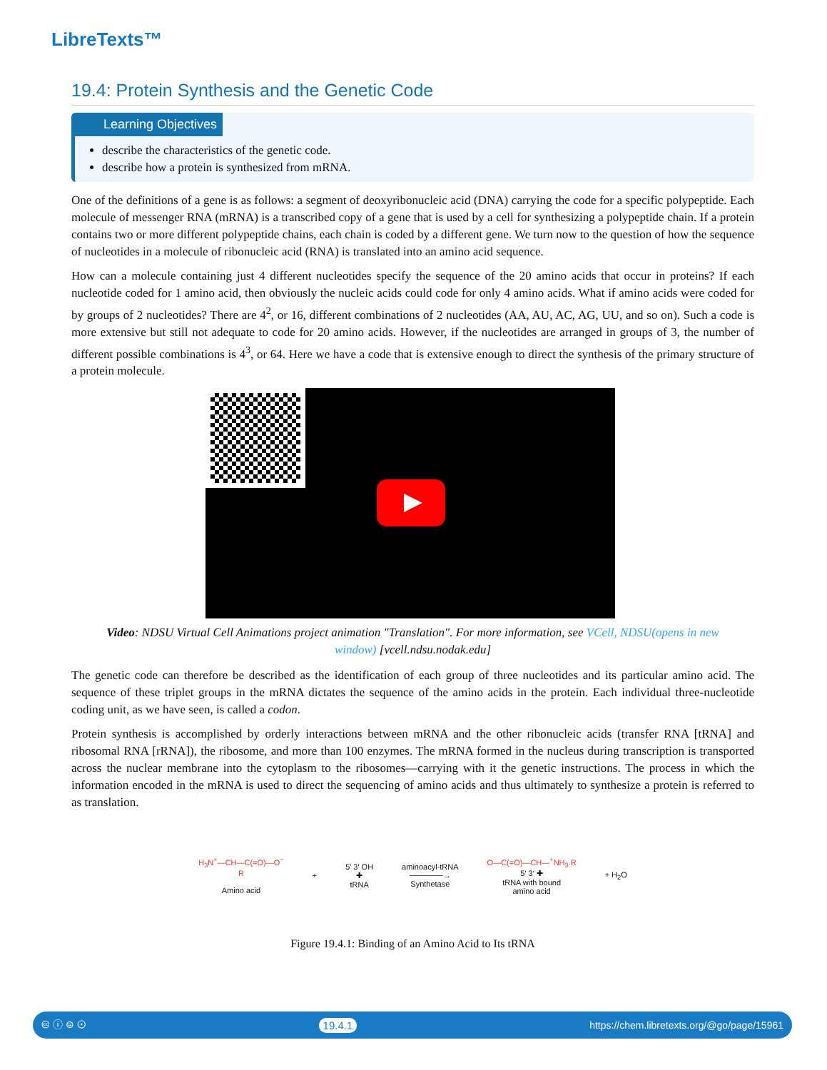LibreTexts™
19.4: Protein Synthesis and the Genetic Code
Learning Objectives
describe the characteristics of the genetic code.
describe how a protein is synthesized from mRNA.
One of the definitions of a gene is as follows: a segment of deoxyribonucleic acid (DNA) carrying the code for a specific polypeptide. Each molecule of messenger RNA (mRNA) is a transcribed copy of a gene that is used by a cell for synthesizing a polypeptide chain. If a protein contains two or more different polypeptide chains, each chain is coded by a different gene. We turn now to the question of how the sequence of nucleotides in a molecule of ribonucleic acid (RNA) is translated into an amino acid sequence.
How can a molecule containing just 4 different nucleotides specify the sequence of the 20 amino acids that occur in proteins? If each nucleotide coded for 1 amino acid, then obviously the nucleic acids could code for only 4 amino acids. What if amino acids were coded for by groups of 2 nucleotides? There are 4<sup>2</sup>, or 16, different combinations of 2 nucleotides (AA, AU, AC, AG, UU, and so on). Such a code is more extensive but still not adequate to code for 20 amino acids. However, if the nucleotides are arranged in groups of 3, the number of different possible combinations is 4<sup>3</sup>, or 64. Here we have a code that is extensive enough to direct the synthesis of the primary structure of a protein molecule.
Video: NDSU Virtual Cell Animations project animation "Translation". For more information, see VCell, NDSU(opens in new window) [vcell.ndsu.nodak.edu]
The genetic code can therefore be described as the identification of each group of three nucleotides and its particular amino acid. The sequence of these triplet groups in the mRNA dictates the sequence of the amino acids in the protein. Each individual three-nucleotide coding unit, as we have seen, is called a codon.
Protein synthesis is accomplished by orderly interactions between mRNA and the other ribonucleic acids (transfer RNA [tRNA] and ribosomal RNA [rRNA]), the ribosome, and more than 100 enzymes. The mRNA formed in the nucleus during transcription is transported across the nuclear membrane into the cytoplasm to the ribosomes—carrying with it the genetic instructions. The process in which the information encoded in the mRNA is used to direct the sequencing of amino acids and thus ultimately to synthesize a protein is referred to as translation.
H<sub>3</sub>N<sup>+</sup>—CH—C(=O)—O<sup>−</sup>
R
Amino acid
+
5′ 3′ OH
✚
tRNA
aminoacyl-tRNA
──────→
Synthetase
O—C(=O)—CH—<sup>+</sup>NH<sub>3</sub> R
5′ 3′ ✚
tRNA with bound
amino acid
+ H<sub>2</sub>O
Figure 19.4.1: Binding of an Amino Acid to Its tRNA
🅭 ⓘ ⊜ ⊙ 19.4.1 https://chem.libretexts.org/@go/page/15961